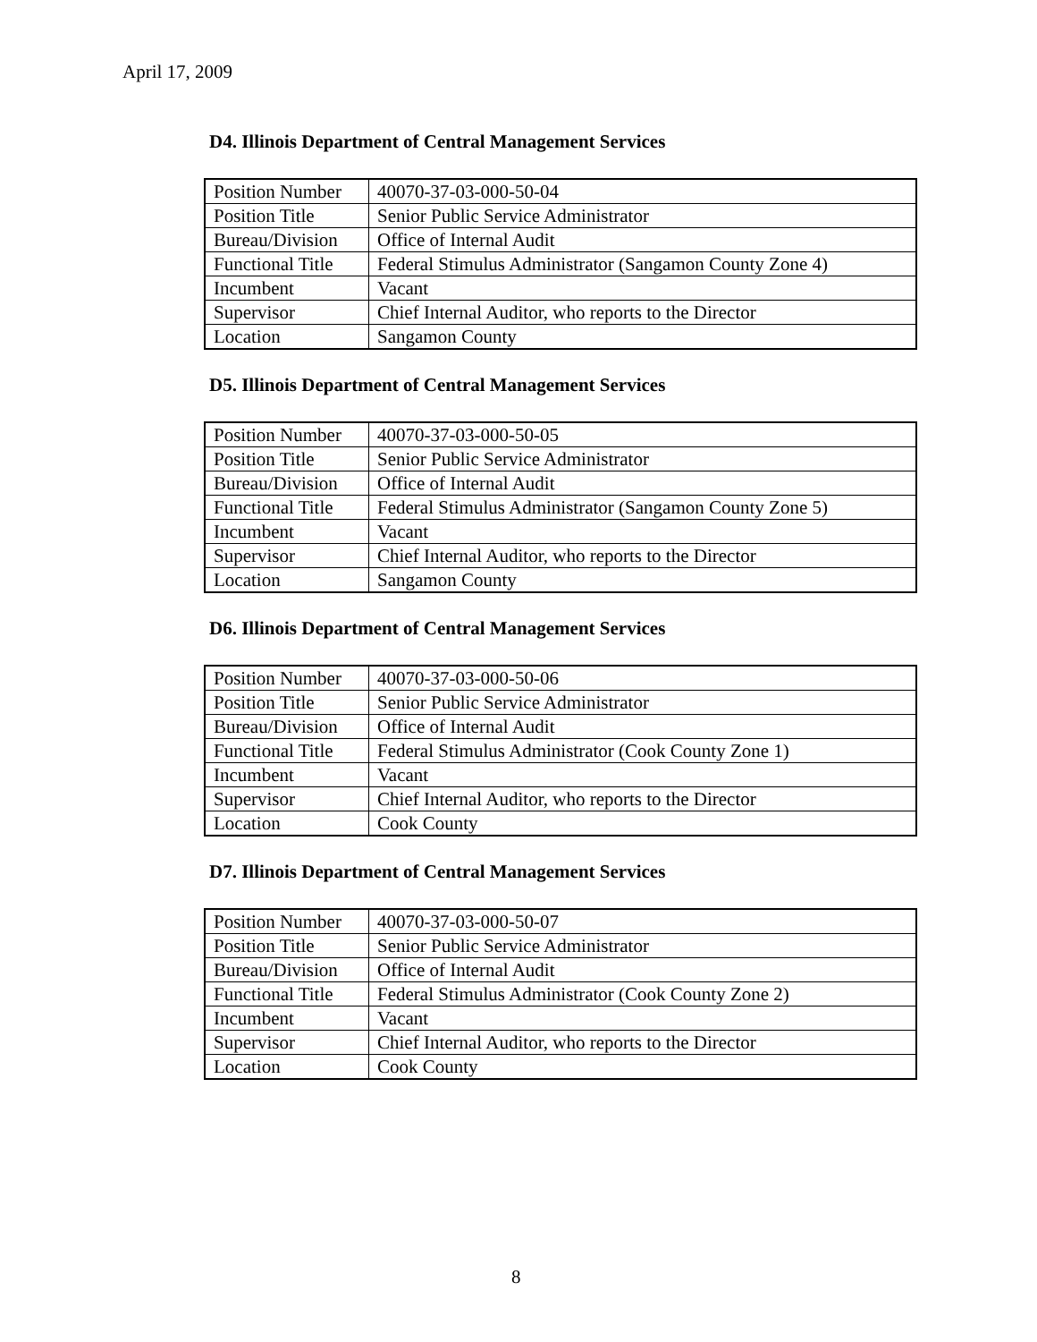April 17, 2009
D4. Illinois Department of Central Management Services
| Position Number | 40070-37-03-000-50-04 |
| Position Title | Senior Public Service Administrator |
| Bureau/Division | Office of Internal Audit |
| Functional Title | Federal Stimulus Administrator (Sangamon County Zone 4) |
| Incumbent | Vacant |
| Supervisor | Chief Internal Auditor, who reports to the Director |
| Location | Sangamon County |
D5. Illinois Department of Central Management Services
| Position Number | 40070-37-03-000-50-05 |
| Position Title | Senior Public Service Administrator |
| Bureau/Division | Office of Internal Audit |
| Functional Title | Federal Stimulus Administrator (Sangamon County Zone 5) |
| Incumbent | Vacant |
| Supervisor | Chief Internal Auditor, who reports to the Director |
| Location | Sangamon County |
D6. Illinois Department of Central Management Services
| Position Number | 40070-37-03-000-50-06 |
| Position Title | Senior Public Service Administrator |
| Bureau/Division | Office of Internal Audit |
| Functional Title | Federal Stimulus Administrator (Cook County Zone 1) |
| Incumbent | Vacant |
| Supervisor | Chief Internal Auditor, who reports to the Director |
| Location | Cook County |
D7. Illinois Department of Central Management Services
| Position Number | 40070-37-03-000-50-07 |
| Position Title | Senior Public Service Administrator |
| Bureau/Division | Office of Internal Audit |
| Functional Title | Federal Stimulus Administrator (Cook County Zone 2) |
| Incumbent | Vacant |
| Supervisor | Chief Internal Auditor, who reports to the Director |
| Location | Cook County |
8